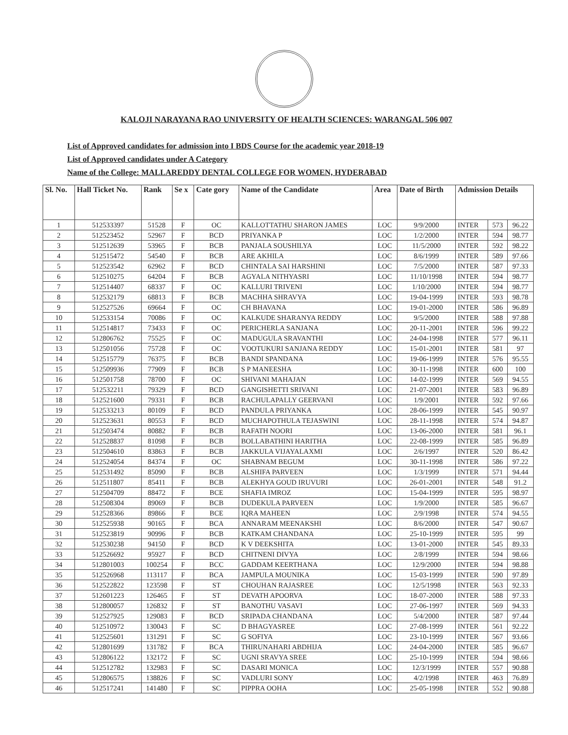KALOJI NARAYANA RAO UNIVERSITY OF HEALTH SCIENCES: WARANGAL 506 007
List of Approved candidates for admission into I BDS Course for the academic year 2018-19
List of Approved candidates under A Category
Name of the College: MALLAREDDY DENTAL COLLEGE FOR WOMEN, HYDERABAD
| Sl. No. | Hall Ticket No. | Rank | Se x | Cate gory | Name of the Candidate | Area | Date of Birth | Admission Details | | |
| --- | --- | --- | --- | --- | --- | --- | --- | --- | --- | --- |
| 1 | 512533397 | 51528 | F | OC | KALLOTTATHU SHARON JAMES | LOC | 9/9/2000 | INTER | 573 | 96.22 |
| 2 | 512523452 | 52967 | F | BCD | PRIYANKA P | LOC | 1/2/2000 | INTER | 594 | 98.77 |
| 3 | 512512639 | 53965 | F | BCB | PANJALA SOUSHILYA | LOC | 11/5/2000 | INTER | 592 | 98.22 |
| 4 | 512515472 | 54540 | F | BCB | ARE AKHILA | LOC | 8/6/1999 | INTER | 589 | 97.66 |
| 5 | 512523542 | 62962 | F | BCD | CHINTALA SAI HARSHINI | LOC | 7/5/2000 | INTER | 587 | 97.33 |
| 6 | 512510275 | 64204 | F | BCB | AGYALA NITHYASRI | LOC | 11/10/1998 | INTER | 594 | 98.77 |
| 7 | 512514407 | 68337 | F | OC | KALLURI TRIVENI | LOC | 1/10/2000 | INTER | 594 | 98.77 |
| 8 | 512532179 | 68813 | F | BCB | MACHHA SHRAVYA | LOC | 19-04-1999 | INTER | 593 | 98.78 |
| 9 | 512527526 | 69664 | F | OC | CH BHAVANA | LOC | 19-01-2000 | INTER | 586 | 96.89 |
| 10 | 512533154 | 70086 | F | OC | KALKUDE SHARANYA REDDY | LOC | 9/5/2000 | INTER | 588 | 97.88 |
| 11 | 512514817 | 73433 | F | OC | PERICHERLA SANJANA | LOC | 20-11-2001 | INTER | 596 | 99.22 |
| 12 | 512806762 | 75525 | F | OC | MADUGULA SRAVANTHI | LOC | 24-04-1998 | INTER | 577 | 96.11 |
| 13 | 512501056 | 75728 | F | OC | VOOTUKURI SANJANA REDDY | LOC | 15-01-2001 | INTER | 581 | 97 |
| 14 | 512515779 | 76375 | F | BCB | BANDI SPANDANA | LOC | 19-06-1999 | INTER | 576 | 95.55 |
| 15 | 512509936 | 77909 | F | BCB | S P MANEESHA | LOC | 30-11-1998 | INTER | 600 | 100 |
| 16 | 512501758 | 78700 | F | OC | SHIVANI MAHAJAN | LOC | 14-02-1999 | INTER | 569 | 94.55 |
| 17 | 512532211 | 79329 | F | BCD | GANGISHETTI SRIVANI | LOC | 21-07-2001 | INTER | 583 | 96.89 |
| 18 | 512521600 | 79331 | F | BCB | RACHULAPALLY GEERVANI | LOC | 1/9/2001 | INTER | 592 | 97.66 |
| 19 | 512533213 | 80109 | F | BCD | PANDULA PRIYANKA | LOC | 28-06-1999 | INTER | 545 | 90.97 |
| 20 | 512523631 | 80553 | F | BCD | MUCHAPOTHULA TEJASWINI | LOC | 28-11-1998 | INTER | 574 | 94.87 |
| 21 | 512503474 | 80882 | F | BCB | RAFATH NOORI | LOC | 13-06-2000 | INTER | 581 | 96.1 |
| 22 | 512528837 | 81098 | F | BCB | BOLLABATHINI HARITHA | LOC | 22-08-1999 | INTER | 585 | 96.89 |
| 23 | 512504610 | 83863 | F | BCB | JAKKULA VIJAYALAXMI | LOC | 2/6/1997 | INTER | 520 | 86.42 |
| 24 | 512524054 | 84374 | F | OC | SHABNAM BEGUM | LOC | 30-11-1998 | INTER | 586 | 97.22 |
| 25 | 512531492 | 85090 | F | BCB | ALSHIFA PARVEEN | LOC | 1/3/1999 | INTER | 571 | 94.44 |
| 26 | 512511807 | 85411 | F | BCB | ALEKHYA GOUD IRUVURI | LOC | 26-01-2001 | INTER | 548 | 91.2 |
| 27 | 512504709 | 88472 | F | BCE | SHAFIA IMROZ | LOC | 15-04-1999 | INTER | 595 | 98.97 |
| 28 | 512508304 | 89069 | F | BCB | DUDEKULA PARVEEN | LOC | 1/9/2000 | INTER | 585 | 96.67 |
| 29 | 512528366 | 89866 | F | BCE | IQRA MAHEEN | LOC | 2/9/1998 | INTER | 574 | 94.55 |
| 30 | 512525938 | 90165 | F | BCA | ANNARAM MEENAKSHI | LOC | 8/6/2000 | INTER | 547 | 90.67 |
| 31 | 512523819 | 90996 | F | BCB | KATKAM CHANDANA | LOC | 25-10-1999 | INTER | 595 | 99 |
| 32 | 512530238 | 94150 | F | BCD | K V DEEKSHITA | LOC | 13-01-2000 | INTER | 545 | 89.33 |
| 33 | 512526692 | 95927 | F | BCD | CHITNENI DIVYA | LOC | 2/8/1999 | INTER | 594 | 98.66 |
| 34 | 512801003 | 100254 | F | BCC | GADDAM KEERTHANA | LOC | 12/9/2000 | INTER | 594 | 98.88 |
| 35 | 512526968 | 113117 | F | BCA | JAMPULA MOUNIKA | LOC | 15-03-1999 | INTER | 590 | 97.89 |
| 36 | 512522822 | 123598 | F | ST | CHOUHAN RAJASREE | LOC | 12/5/1998 | INTER | 563 | 92.33 |
| 37 | 512601223 | 126465 | F | ST | DEVATH APOORVA | LOC | 18-07-2000 | INTER | 588 | 97.33 |
| 38 | 512800057 | 126832 | F | ST | BANOTHU VASAVI | LOC | 27-06-1997 | INTER | 569 | 94.33 |
| 39 | 512527925 | 129083 | F | BCD | SRIPADA CHANDANA | LOC | 5/4/2000 | INTER | 587 | 97.44 |
| 40 | 512510972 | 130043 | F | SC | D BHAGYASREE | LOC | 27-08-1999 | INTER | 561 | 92.22 |
| 41 | 512525601 | 131291 | F | SC | G SOFIYA | LOC | 23-10-1999 | INTER | 567 | 93.66 |
| 42 | 512801699 | 131782 | F | BCA | THIRUNAHARI ABDHIJA | LOC | 24-04-2000 | INTER | 585 | 96.67 |
| 43 | 512806122 | 132172 | F | SC | UGNI SRAVYA SREE | LOC | 25-10-1999 | INTER | 594 | 98.66 |
| 44 | 512512782 | 132983 | F | SC | DASARI MONICA | LOC | 12/3/1999 | INTER | 557 | 90.88 |
| 45 | 512806575 | 138826 | F | SC | VADLURI SONY | LOC | 4/2/1998 | INTER | 463 | 76.89 |
| 46 | 512517241 | 141480 | F | SC | PIPPRA OOHA | LOC | 25-05-1998 | INTER | 552 | 90.88 |